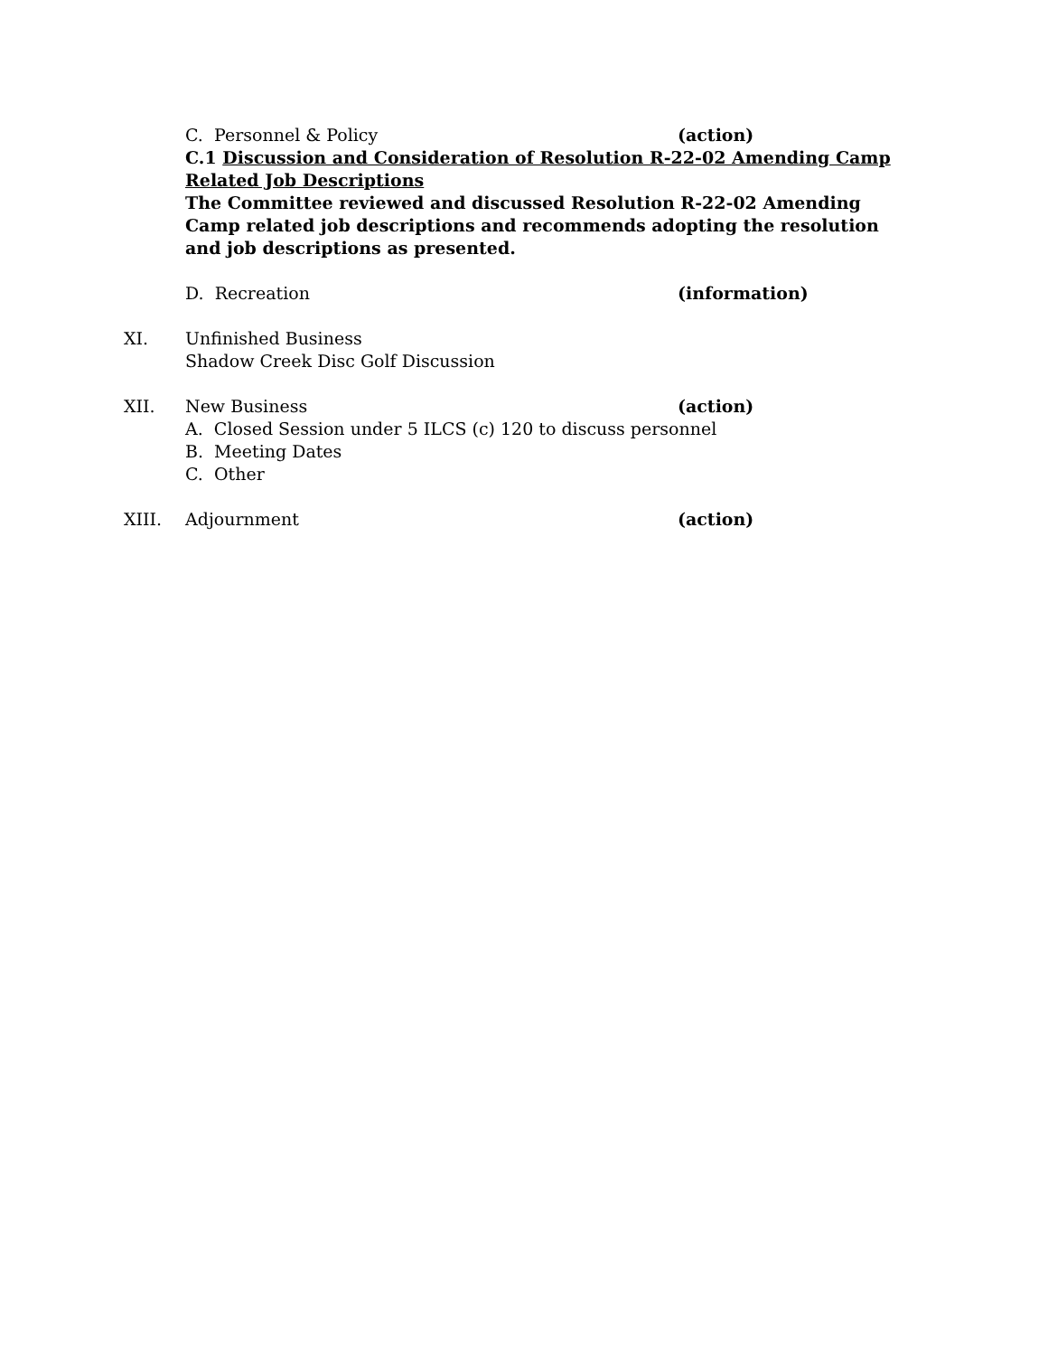C. Personnel & Policy (action)
C.1 Discussion and Consideration of Resolution R-22-02 Amending Camp Related Job Descriptions
The Committee reviewed and discussed Resolution R-22-02 Amending Camp related job descriptions and recommends adopting the resolution and job descriptions as presented.
D. Recreation (information)
XI. Unfinished Business
Shadow Creek Disc Golf Discussion
XII. New Business (action)
A. Closed Session under 5 ILCS (c) 120 to discuss personnel
B. Meeting Dates
C. Other
XIII. Adjournment (action)